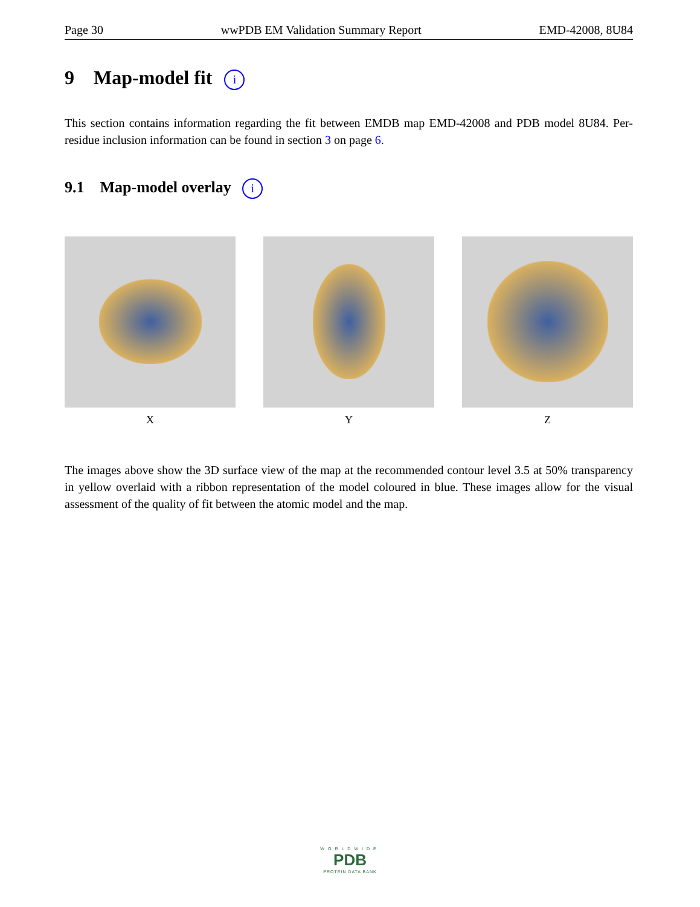Page 30 wwPDB EM Validation Summary Report EMD-42008, 8U84
9 Map-model fit i
This section contains information regarding the fit between EMDB map EMD-42008 and PDB model 8U84. Per-residue inclusion information can be found in section 3 on page 6.
9.1 Map-model overlay i
X Y Z
The images above show the 3D surface view of the map at the recommended contour level 3.5 at 50% transparency in yellow overlaid with a ribbon representation of the model coloured in blue. These images allow for the visual assessment of the quality of fit between the atomic model and the map.
WORLDWIDE
PDB
PROTEIN DATA BANK